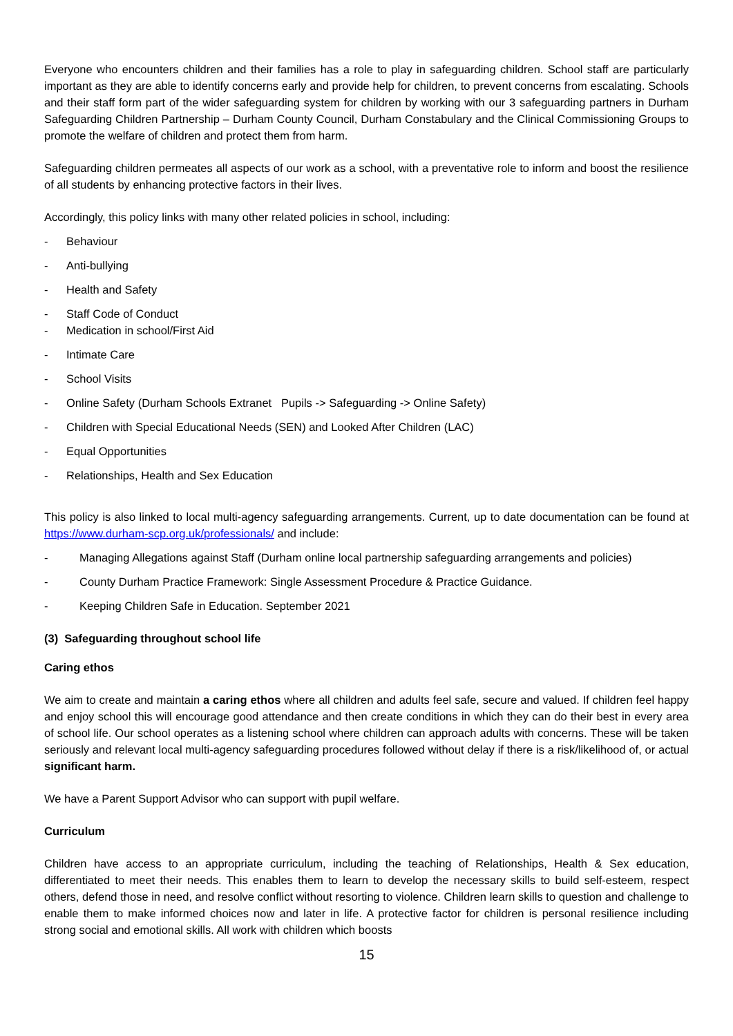Everyone who encounters children and their families has a role to play in safeguarding children. School staff are particularly important as they are able to identify concerns early and provide help for children, to prevent concerns from escalating. Schools and their staff form part of the wider safeguarding system for children by working with our 3 safeguarding partners in Durham Safeguarding Children Partnership – Durham County Council, Durham Constabulary and the Clinical Commissioning Groups to promote the welfare of children and protect them from harm.
Safeguarding children permeates all aspects of our work as a school, with a preventative role to inform and boost the resilience of all students by enhancing protective factors in their lives.
Accordingly, this policy links with many other related policies in school, including:
- Behaviour
- Anti-bullying
- Health and Safety
- Staff Code of Conduct
- Medication in school/First Aid
- Intimate Care
- School Visits
- Online Safety (Durham Schools Extranet Pupils -> Safeguarding -> Online Safety)
- Children with Special Educational Needs (SEN) and Looked After Children (LAC)
- Equal Opportunities
- Relationships, Health and Sex Education
This policy is also linked to local multi-agency safeguarding arrangements. Current, up to date documentation can be found at https://www.durham-scp.org.uk/professionals/ and include:
- Managing Allegations against Staff (Durham online local partnership safeguarding arrangements and policies)
- County Durham Practice Framework: Single Assessment Procedure & Practice Guidance.
- Keeping Children Safe in Education. September 2021
(3) Safeguarding throughout school life
Caring ethos
We aim to create and maintain a caring ethos where all children and adults feel safe, secure and valued. If children feel happy and enjoy school this will encourage good attendance and then create conditions in which they can do their best in every area of school life. Our school operates as a listening school where children can approach adults with concerns. These will be taken seriously and relevant local multi-agency safeguarding procedures followed without delay if there is a risk/likelihood of, or actual significant harm.
We have a Parent Support Advisor who can support with pupil welfare.
Curriculum
Children have access to an appropriate curriculum, including the teaching of Relationships, Health & Sex education, differentiated to meet their needs. This enables them to learn to develop the necessary skills to build self-esteem, respect others, defend those in need, and resolve conflict without resorting to violence. Children learn skills to question and challenge to enable them to make informed choices now and later in life. A protective factor for children is personal resilience including strong social and emotional skills. All work with children which boosts
15